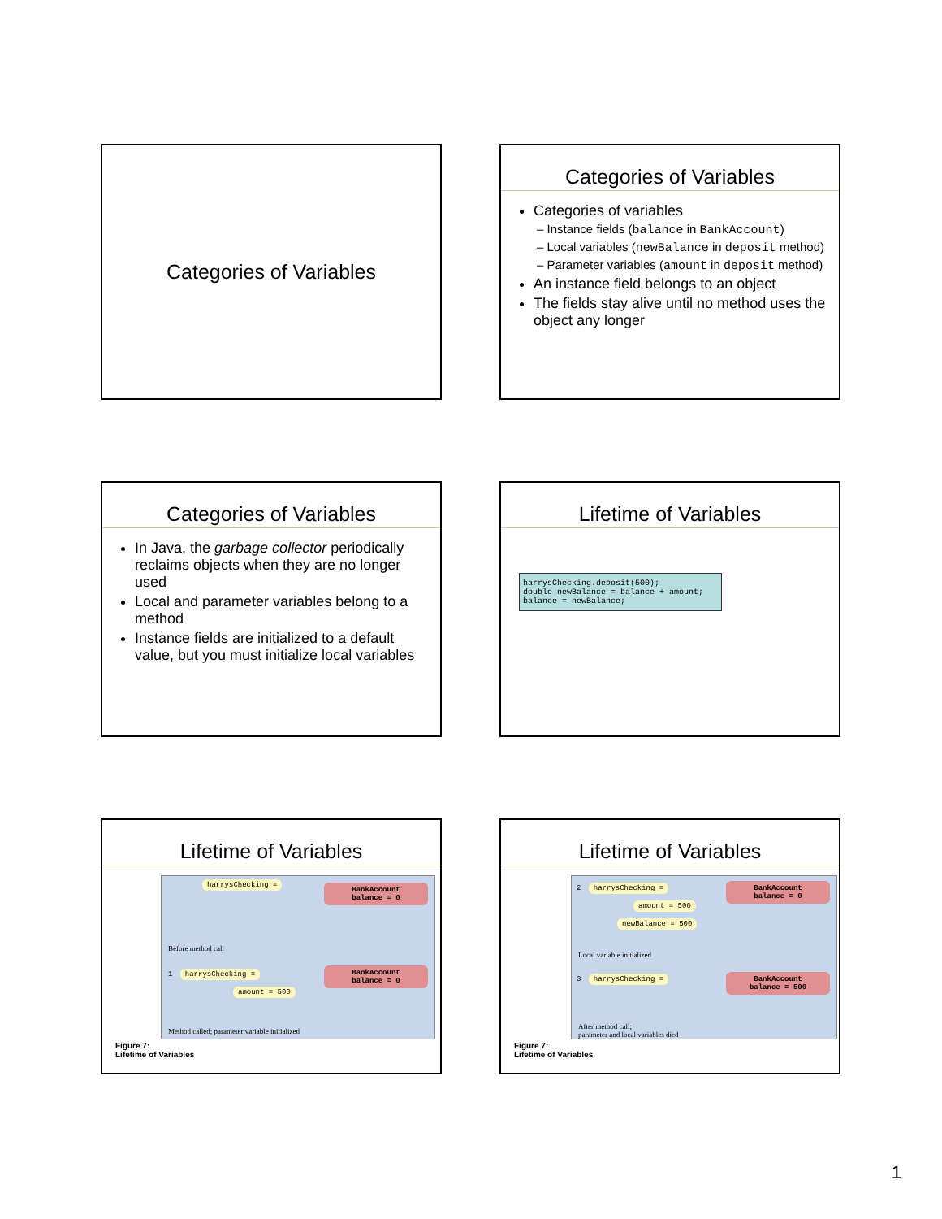Categories of Variables
Categories of Variables
Categories of variables
– Instance fields (balance in BankAccount)
– Local variables (newBalance in deposit method)
– Parameter variables (amount in deposit method)
An instance field belongs to an object
The fields stay alive until no method uses the object any longer
Categories of Variables
In Java, the garbage collector periodically reclaims objects when they are no longer used
Local and parameter variables belong to a method
Instance fields are initialized to a default value, but you must initialize local variables
Lifetime of Variables
harrysChecking.deposit(500); double newBalance = balance + amount; balance = newBalance;
Lifetime of Variables
BankAccount
balance = 0
harrysChecking =
Before method call
BankAccount
balance = 0
1 harrysChecking =
amount = 500
Method called; parameter variable initialized
Figure 7:
Lifetime of Variables
Lifetime of Variables
BankAccount
balance = 0
2 harrysChecking =
amount = 500
newBalance = 500
Local variable initialized
BankAccount
balance = 500
3 harrysChecking =
After method call;
parameter and local variables died
Figure 7:
Lifetime of Variables
1